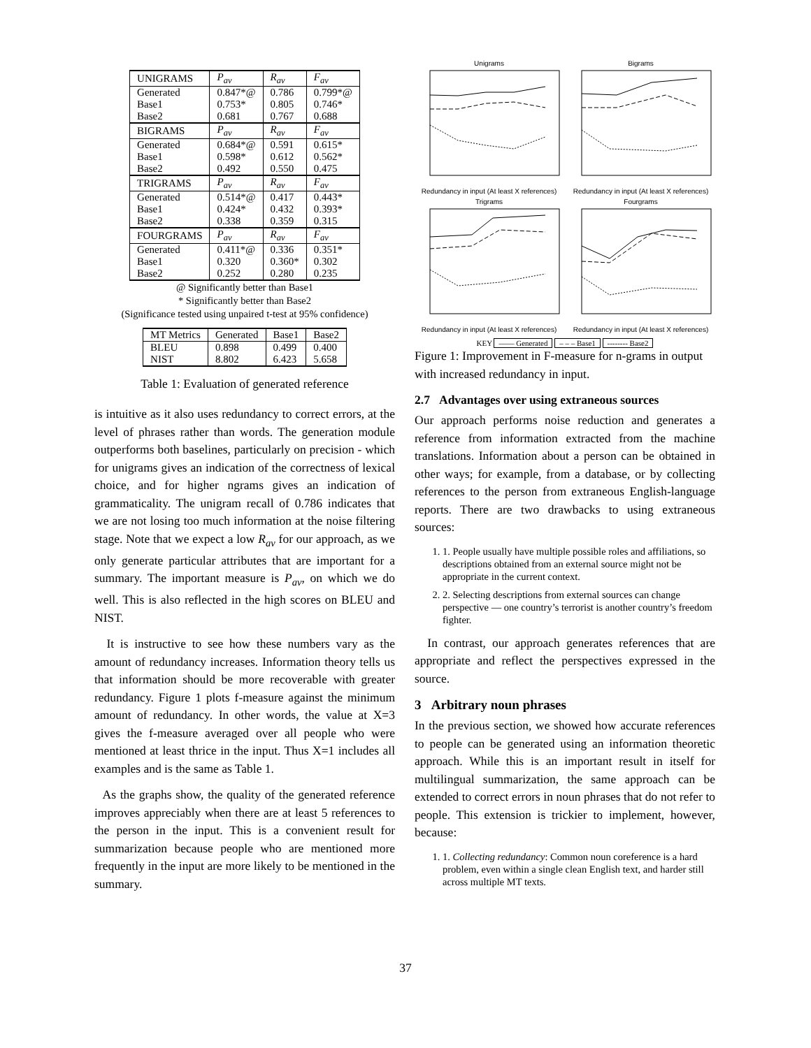| UNIGRAMS | P<sub>av</sub> | R<sub>av</sub> | F<sub>av</sub> |
| --- | --- | --- | --- |
| Generated | 0.847*@ | 0.786 | 0.799*@ |
| Base1 | 0.753* | 0.805 | 0.746* |
| Base2 | 0.681 | 0.767 | 0.688 |
| BIGRAMS | P<sub>av</sub> | R<sub>av</sub> | F<sub>av</sub> |
| Generated | 0.684*@ | 0.591 | 0.615* |
| Base1 | 0.598* | 0.612 | 0.562* |
| Base2 | 0.492 | 0.550 | 0.475 |
| TRIGRAMS | P<sub>av</sub> | R<sub>av</sub> | F<sub>av</sub> |
| Generated | 0.514*@ | 0.417 | 0.443* |
| Base1 | 0.424* | 0.432 | 0.393* |
| Base2 | 0.338 | 0.359 | 0.315 |
| FOURGRAMS | P<sub>av</sub> | R<sub>av</sub> | F<sub>av</sub> |
| Generated | 0.411*@ | 0.336 | 0.351* |
| Base1 | 0.320 | 0.360* | 0.302 |
| Base2 | 0.252 | 0.280 | 0.235 |
@ Significantly better than Base1
* Significantly better than Base2
(Significance tested using unpaired t-test at 95% confidence)
| MT Metrics | Generated | Base1 | Base2 |
| --- | --- | --- | --- |
| BLEU | 0.898 | 0.499 | 0.400 |
| NIST | 8.802 | 6.423 | 5.658 |
Table 1: Evaluation of generated reference
is intuitive as it also uses redundancy to correct errors, at the level of phrases rather than words. The generation module outperforms both baselines, particularly on precision - which for unigrams gives an indication of the correctness of lexical choice, and for higher ngrams gives an indication of grammaticality. The unigram recall of 0.786 indicates that we are not losing too much information at the noise filtering stage. Note that we expect a low R<sub>av</sub> for our approach, as we only generate particular attributes that are important for a summary. The important measure is P<sub>av</sub>, on which we do well. This is also reflected in the high scores on BLEU and NIST.
It is instructive to see how these numbers vary as the amount of redundancy increases. Information theory tells us that information should be more recoverable with greater redundancy. Figure 1 plots f-measure against the minimum amount of redundancy. In other words, the value at X=3 gives the f-measure averaged over all people who were mentioned at least thrice in the input. Thus X=1 includes all examples and is the same as Table 1.
As the graphs show, the quality of the generated reference improves appreciably when there are at least 5 references to the person in the input. This is a convenient result for summarization because people who are mentioned more frequently in the input are more likely to be mentioned in the summary.
Unigrams
Redundancy in input (At least X references)
Bigrams
Redundancy in input (At least X references)
Trigrams
Redundancy in input (At least X references)
Fourgrams
Redundancy in input (At least X references)
KEY —— Generated – – – Base1 -------- Base2
Figure 1: Improvement in F-measure for n-grams in output with increased redundancy in input.
2.7 Advantages over using extraneous sources
Our approach performs noise reduction and generates a reference from information extracted from the machine translations. Information about a person can be obtained in other ways; for example, from a database, or by collecting references to the person from extraneous English-language reports. There are two drawbacks to using extraneous sources:
1. 1. People usually have multiple possible roles and affiliations, so descriptions obtained from an external source might not be appropriate in the current context.
2. 2. Selecting descriptions from external sources can change perspective — one country’s terrorist is another country’s freedom fighter.
In contrast, our approach generates references that are appropriate and reflect the perspectives expressed in the source.
3 Arbitrary noun phrases
In the previous section, we showed how accurate references to people can be generated using an information theoretic approach. While this is an important result in itself for multilingual summarization, the same approach can be extended to correct errors in noun phrases that do not refer to people. This extension is trickier to implement, however, because:
1. 1. Collecting redundancy: Common noun coreference is a hard problem, even within a single clean English text, and harder still across multiple MT texts.
37